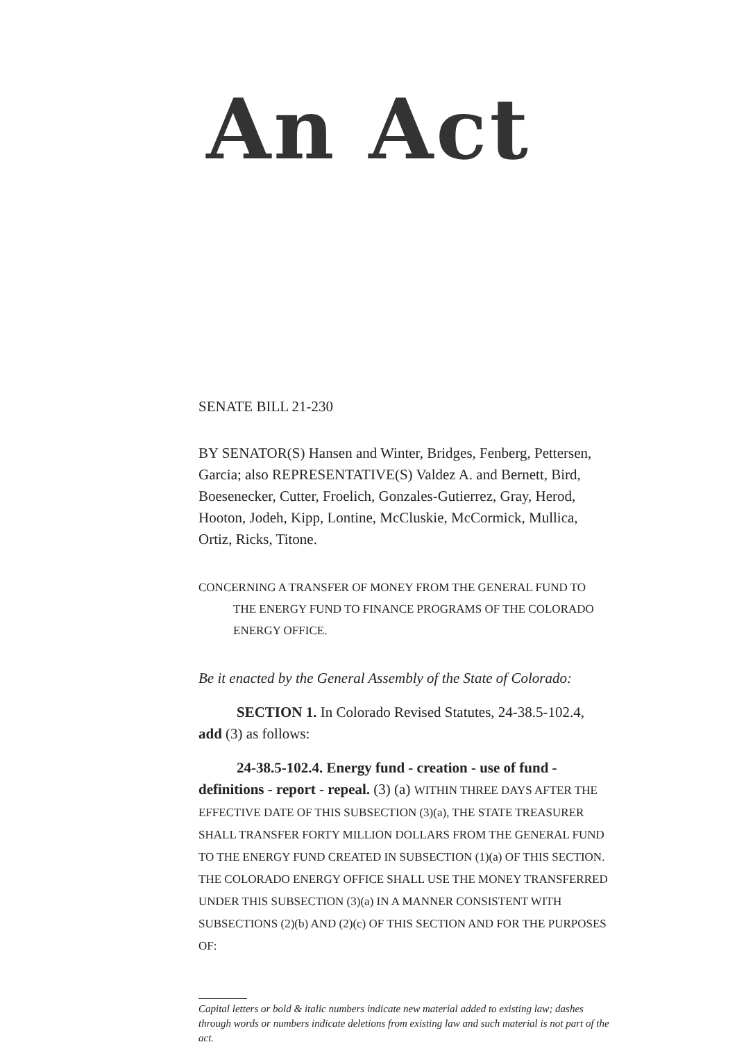An Act
SENATE BILL 21-230
BY SENATOR(S) Hansen and Winter, Bridges, Fenberg, Pettersen, Garcia; also REPRESENTATIVE(S) Valdez A. and Bernett, Bird, Boesenecker, Cutter, Froelich, Gonzales-Gutierrez, Gray, Herod, Hooton, Jodeh, Kipp, Lontine, McCluskie, McCormick, Mullica, Ortiz, Ricks, Titone.
CONCERNING A TRANSFER OF MONEY FROM THE GENERAL FUND TO THE ENERGY FUND TO FINANCE PROGRAMS OF THE COLORADO ENERGY OFFICE.
Be it enacted by the General Assembly of the State of Colorado:
SECTION 1. In Colorado Revised Statutes, 24-38.5-102.4, add (3) as follows:
24-38.5-102.4. Energy fund - creation - use of fund - definitions - report - repeal. (3) (a) WITHIN THREE DAYS AFTER THE EFFECTIVE DATE OF THIS SUBSECTION (3)(a), THE STATE TREASURER SHALL TRANSFER FORTY MILLION DOLLARS FROM THE GENERAL FUND TO THE ENERGY FUND CREATED IN SUBSECTION (1)(a) OF THIS SECTION. THE COLORADO ENERGY OFFICE SHALL USE THE MONEY TRANSFERRED UNDER THIS SUBSECTION (3)(a) IN A MANNER CONSISTENT WITH SUBSECTIONS (2)(b) AND (2)(c) OF THIS SECTION AND FOR THE PURPOSES OF:
Capital letters or bold & italic numbers indicate new material added to existing law; dashes through words or numbers indicate deletions from existing law and such material is not part of the act.